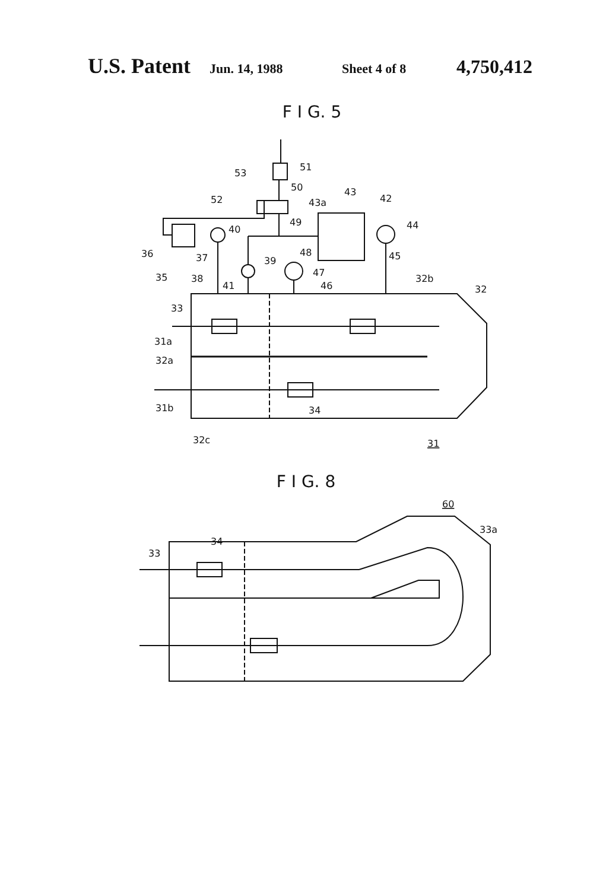U.S. Patent
Jun. 14, 1988 Sheet 4 of 8
4,750,412
F I G. 5
51
53
50
52
43
43a
42
44
49
40
36
37
48
39
45
35
38
47
32b
32
41
46
33
31a
32a
31b
34
32c
31
F I G. 8
60
33a
34
33